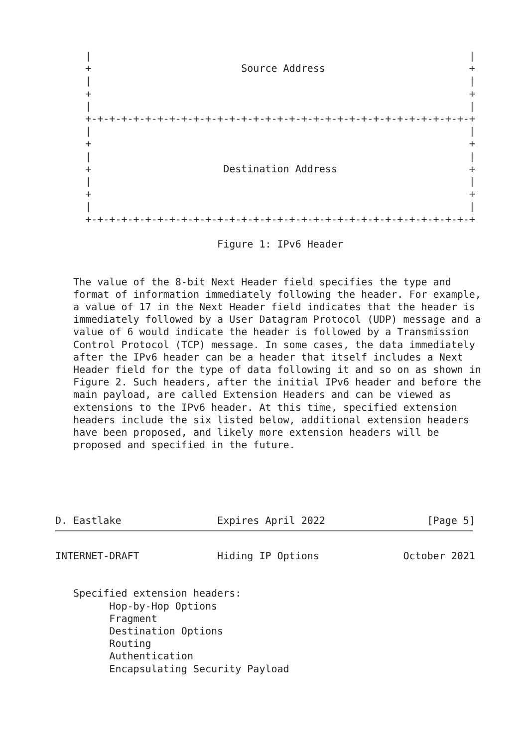|                                                               |
     +                         Source Address                        +
     |                                                               |
     +                                                               +
     |                                                               |
     +-+-+-+-+-+-+-+-+-+-+-+-+-+-+-+-+-+-+-+-+-+-+-+-+-+-+-+-+-+-+-+-+
     |                                                               |
     +                                                               +
     |                                                               |
     +                      Destination Address                      +
     |                                                               |
     +                                                               +
     |                                                               |
     +-+-+-+-+-+-+-+-+-+-+-+-+-+-+-+-+-+-+-+-+-+-+-+-+-+-+-+-+-+-+-+-+

                           Figure 1: IPv6 Header


   The value of the 8-bit Next Header field specifies the type and
   format of information immediately following the header. For example,
   a value of 17 in the Next Header field indicates that the header is
   immediately followed by a User Datagram Protocol (UDP) message and a
   value of 6 would indicate the header is followed by a Transmission
   Control Protocol (TCP) message. In some cases, the data immediately
   after the IPv6 header can be a header that itself includes a Next
   Header field for the type of data following it and so on as shown in
   Figure 2. Such headers, after the initial IPv6 header and before the
   main payload, are called Extension Headers and can be viewed as
   extensions to the IPv6 header. At this time, specified extension
   headers include the six listed below, additional extension headers
   have been proposed, and likely more extension headers will be
   proposed and specified in the future.





D. Eastlake                Expires April 2022                 [Page 5]
INTERNET-DRAFT             Hiding IP Options              October 2021


   Specified extension headers:
         Hop-by-Hop Options
         Fragment
         Destination Options
         Routing
         Authentication
         Encapsulating Security Payload